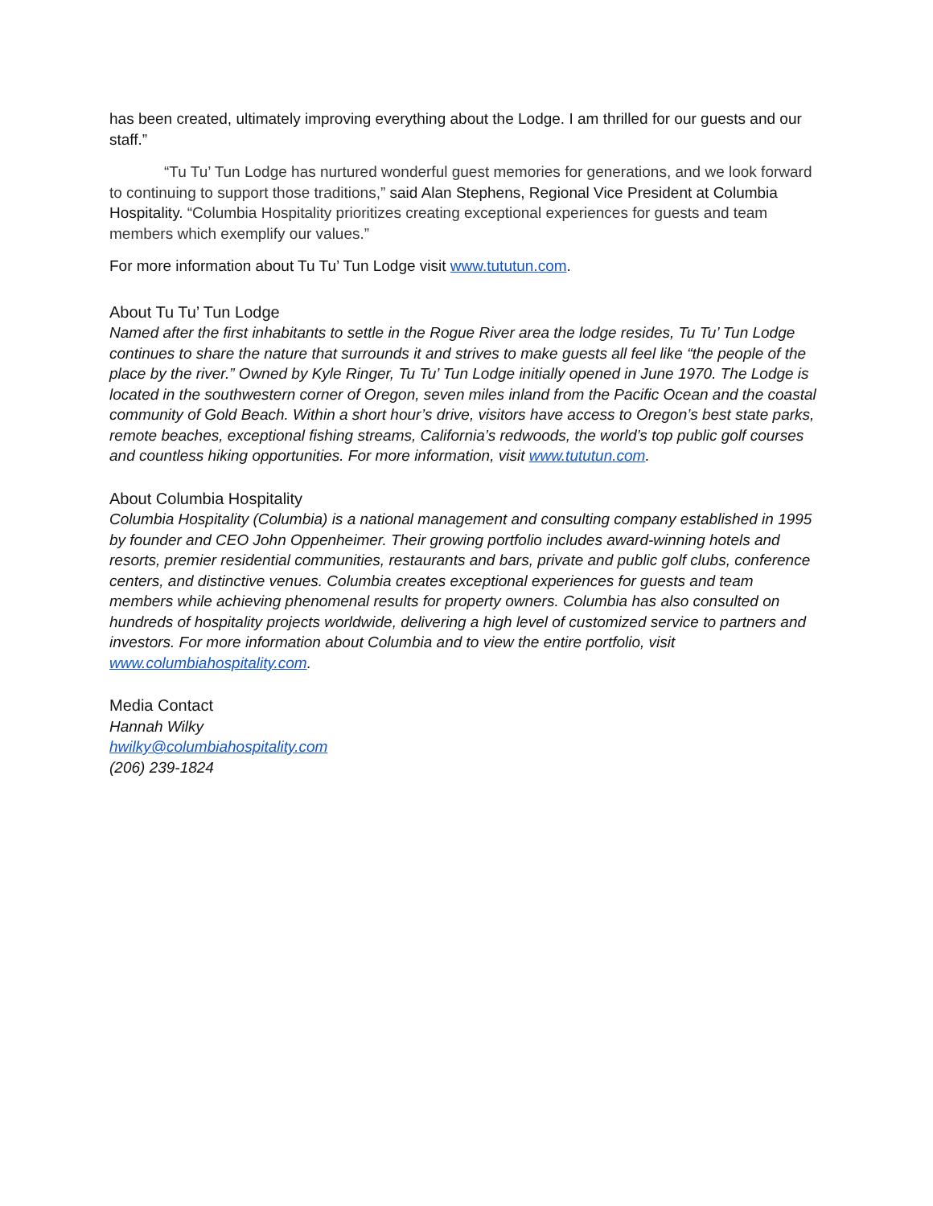has been created, ultimately improving everything about the Lodge. I am thrilled for our guests and our staff.”
“Tu Tu’ Tun Lodge has nurtured wonderful guest memories for generations, and we look forward to continuing to support those traditions,” said Alan Stephens, Regional Vice President at Columbia Hospitality. “Columbia Hospitality prioritizes creating exceptional experiences for guests and team members which exemplify our values.”
For more information about Tu Tu’ Tun Lodge visit www.tututun.com.
About Tu Tu’ Tun Lodge
Named after the first inhabitants to settle in the Rogue River area the lodge resides, Tu Tu’ Tun Lodge continues to share the nature that surrounds it and strives to make guests all feel like “the people of the place by the river.” Owned by Kyle Ringer, Tu Tu’ Tun Lodge initially opened in June 1970. The Lodge is located in the southwestern corner of Oregon, seven miles inland from the Pacific Ocean and the coastal community of Gold Beach. Within a short hour’s drive, visitors have access to Oregon’s best state parks, remote beaches, exceptional fishing streams, California’s redwoods, the world’s top public golf courses and countless hiking opportunities. For more information, visit www.tututun.com.
About Columbia Hospitality
Columbia Hospitality (Columbia) is a national management and consulting company established in 1995 by founder and CEO John Oppenheimer. Their growing portfolio includes award-winning hotels and resorts, premier residential communities, restaurants and bars, private and public golf clubs, conference centers, and distinctive venues. Columbia creates exceptional experiences for guests and team members while achieving phenomenal results for property owners. Columbia has also consulted on hundreds of hospitality projects worldwide, delivering a high level of customized service to partners and investors. For more information about Columbia and to view the entire portfolio, visit www.columbiahospitality.com.
Media Contact
Hannah Wilky
hwilky@columbiahospitality.com
(206) 239-1824